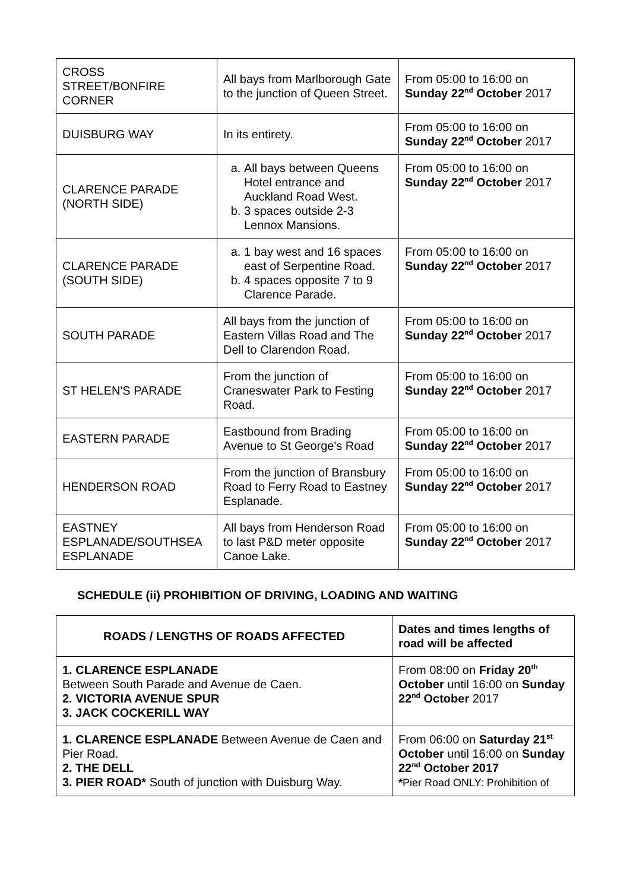| CROSS STREET/BONFIRE CORNER | All bays from Marlborough Gate to the junction of Queen Street. | From 05:00 to 16:00 on Sunday 22<sup>nd</sup> October 2017 |
| DUISBURG WAY | In its entirety. | From 05:00 to 16:00 on Sunday 22<sup>nd</sup> October 2017 |
| CLARENCE PARADE (NORTH SIDE) | a. All bays between Queens Hotel entrance and Auckland Road West. b. 3 spaces outside 2-3 Lennox Mansions. | From 05:00 to 16:00 on Sunday 22<sup>nd</sup> October 2017 |
| CLARENCE PARADE (SOUTH SIDE) | a. 1 bay west and 16 spaces east of Serpentine Road. b. 4 spaces opposite 7 to 9 Clarence Parade. | From 05:00 to 16:00 on Sunday 22<sup>nd</sup> October 2017 |
| SOUTH PARADE | All bays from the junction of Eastern Villas Road and The Dell to Clarendon Road. | From 05:00 to 16:00 on Sunday 22<sup>nd</sup> October 2017 |
| ST HELEN'S PARADE | From the junction of Craneswater Park to Festing Road. | From 05:00 to 16:00 on Sunday 22<sup>nd</sup> October 2017 |
| EASTERN PARADE | Eastbound from Brading Avenue to St George's Road | From 05:00 to 16:00 on Sunday 22<sup>nd</sup> October 2017 |
| HENDERSON ROAD | From the junction of Bransbury Road to Ferry Road to Eastney Esplanade. | From 05:00 to 16:00 on Sunday 22<sup>nd</sup> October 2017 |
| EASTNEY ESPLANADE/SOUTHSEA ESPLANADE | All bays from Henderson Road to last P&D meter opposite Canoe Lake. | From 05:00 to 16:00 on Sunday 22<sup>nd</sup> October 2017 |
SCHEDULE (ii) PROHIBITION OF DRIVING, LOADING AND WAITING
| ROADS / LENGTHS OF ROADS AFFECTED | Dates and times lengths of road will be affected |
| --- | --- |
| 1. CLARENCE ESPLANADE Between South Parade and Avenue de Caen. 2. VICTORIA AVENUE SPUR 3. JACK COCKERILL WAY | From 08:00 on Friday 20<sup>th</sup> October until 16:00 on Sunday 22<sup>nd</sup> October 2017 |
| 1. CLARENCE ESPLANADE Between Avenue de Caen and Pier Road. 2. THE DELL 3. PIER ROAD* South of junction with Duisburg Way. | From 06:00 on Saturday 21<sup>st</sup> October until 16:00 on Sunday 22<sup>nd</sup> October 2017 * Pier Road ONLY: Prohibition of |